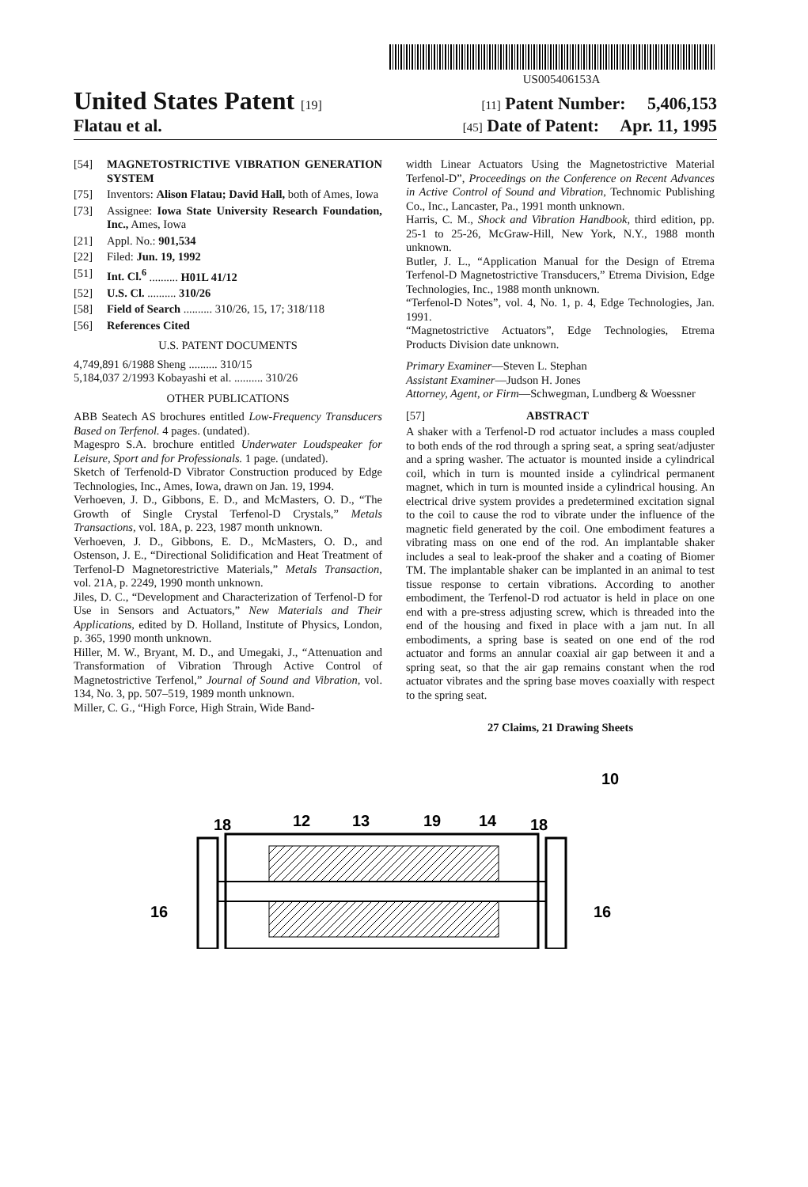US005406153A
United States Patent [19] [11] Patent Number: 5,406,153
Flatau et al. [45] Date of Patent: Apr. 11, 1995
[54] MAGNETOSTRICTIVE VIBRATION GENERATION SYSTEM
[75] Inventors: Alison Flatau; David Hall, both of Ames, Iowa
[73] Assignee: Iowa State University Research Foundation, Inc., Ames, Iowa
[21] Appl. No.: 901,534
[22] Filed: Jun. 19, 1992
[51] Int. Cl.<sup>6</sup> .......... H01L 41/12
[52] U.S. Cl. .......... 310/26
[58] Field of Search .......... 310/26, 15, 17; 318/118
[56] References Cited
U.S. PATENT DOCUMENTS
4,749,891 6/1988 Sheng .......... 310/15
5,184,037 2/1993 Kobayashi et al. .......... 310/26
OTHER PUBLICATIONS
ABB Seatech AS brochures entitled Low-Frequency Transducers Based on Terfenol. 4 pages. (undated).
Magespro S.A. brochure entitled Underwater Loudspeaker for Leisure, Sport and for Professionals. 1 page. (undated).
Sketch of Terfenold-D Vibrator Construction produced by Edge Technologies, Inc., Ames, Iowa, drawn on Jan. 19, 1994.
Verhoeven, J. D., Gibbons, E. D., and McMasters, O. D., “The Growth of Single Crystal Terfenol-D Crystals,” Metals Transactions, vol. 18A, p. 223, 1987 month unknown.
Verhoeven, J. D., Gibbons, E. D., McMasters, O. D., and Ostenson, J. E., “Directional Solidification and Heat Treatment of Terfenol-D Magnetorestrictive Materials,” Metals Transaction, vol. 21A, p. 2249, 1990 month unknown.
Jiles, D. C., “Development and Characterization of Terfenol-D for Use in Sensors and Actuators,” New Materials and Their Applications, edited by D. Holland, Institute of Physics, London, p. 365, 1990 month unknown.
Hiller, M. W., Bryant, M. D., and Umegaki, J., “Attenuation and Transformation of Vibration Through Active Control of Magnetostrictive Terfenol,” Journal of Sound and Vibration, vol. 134, No. 3, pp. 507–519, 1989 month unknown.
Miller, C. G., “High Force, High Strain, Wide Band-
width Linear Actuators Using the Magnetostrictive Material Terfenol-D”, Proceedings on the Conference on Recent Advances in Active Control of Sound and Vibration, Technomic Publishing Co., Inc., Lancaster, Pa., 1991 month unknown.
Harris, C. M., Shock and Vibration Handbook, third edition, pp. 25-1 to 25-26, McGraw-Hill, New York, N.Y., 1988 month unknown.
Butler, J. L., “Application Manual for the Design of Etrema Terfenol-D Magnetostrictive Transducers,” Etrema Division, Edge Technologies, Inc., 1988 month unknown.
“Terfenol-D Notes”, vol. 4, No. 1, p. 4, Edge Technologies, Jan. 1991.
“Magnetostrictive Actuators”, Edge Technologies, Etrema Products Division date unknown.
Primary Examiner—Steven L. Stephan
Assistant Examiner—Judson H. Jones
Attorney, Agent, or Firm—Schwegman, Lundberg & Woessner
[57] ABSTRACT
A shaker with a Terfenol-D rod actuator includes a mass coupled to both ends of the rod through a spring seat, a spring seat/adjuster and a spring washer. The actuator is mounted inside a cylindrical coil, which in turn is mounted inside a cylindrical permanent magnet, which in turn is mounted inside a cylindrical housing. An electrical drive system provides a predetermined excitation signal to the coil to cause the rod to vibrate under the influence of the magnetic field generated by the coil. One embodiment features a vibrating mass on one end of the rod. An implantable shaker includes a seal to leak-proof the shaker and a coating of Biomer TM. The implantable shaker can be implanted in an animal to test tissue response to certain vibrations. According to another embodiment, the Terfenol-D rod actuator is held in place on one end with a pre-stress adjusting screw, which is threaded into the end of the housing and fixed in place with a jam nut. In all embodiments, a spring base is seated on one end of the rod actuator and forms an annular coaxial air gap between it and a spring seat, so that the air gap remains constant when the rod actuator vibrates and the spring base moves coaxially with respect to the spring seat.
27 Claims, 21 Drawing Sheets
10
18
12
13
19
14
18
16
16